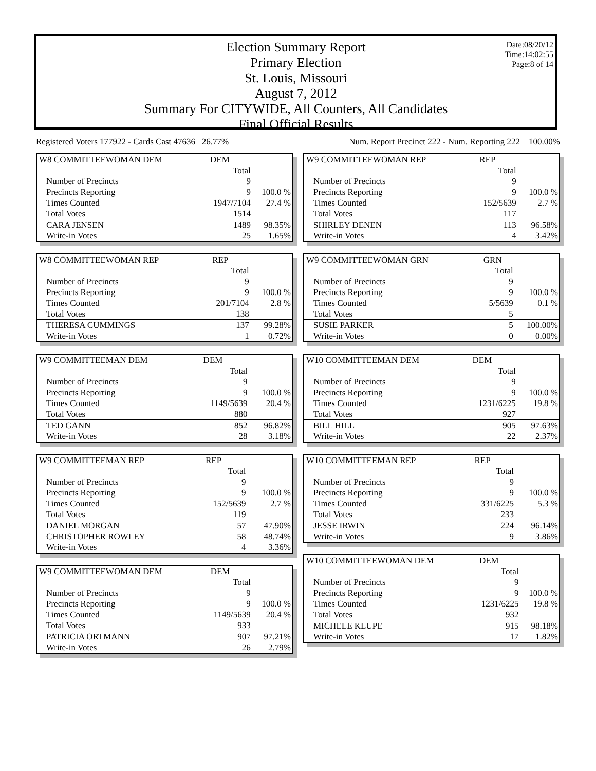Election Summary Report
Primary Election
St. Louis, Missouri
August 7, 2012
Summary For CITYWIDE, All Counters, All Candidates
Final Official Results
Date:08/20/12
Time:14:02:55
Page:8 of 14
Registered Voters 177922 - Cards Cast 47636 26.77% Num. Report Precinct 222 - Num. Reporting 222 100.00%
| W8 COMMITTEEWOMAN DEM | DEM | |
| | Total | |
| Number of Precincts | 9 | |
| Precincts Reporting | 9 | 100.0 % |
| Times Counted | 1947/7104 | 27.4 % |
| Total Votes | 1514 | |
| CARA JENSEN | 1489 | 98.35% |
| Write-in Votes | 25 | 1.65% |
| W8 COMMITTEEWOMAN REP | REP | |
| | Total | |
| Number of Precincts | 9 | |
| Precincts Reporting | 9 | 100.0 % |
| Times Counted | 201/7104 | 2.8 % |
| Total Votes | 138 | |
| THERESA CUMMINGS | 137 | 99.28% |
| Write-in Votes | 1 | 0.72% |
| W9 COMMITTEEMAN DEM | DEM | |
| | Total | |
| Number of Precincts | 9 | |
| Precincts Reporting | 9 | 100.0 % |
| Times Counted | 1149/5639 | 20.4 % |
| Total Votes | 880 | |
| TED GANN | 852 | 96.82% |
| Write-in Votes | 28 | 3.18% |
| W9 COMMITTEEMAN REP | REP | |
| | Total | |
| Number of Precincts | 9 | |
| Precincts Reporting | 9 | 100.0 % |
| Times Counted | 152/5639 | 2.7 % |
| Total Votes | 119 | |
| DANIEL MORGAN | 57 | 47.90% |
| CHRISTOPHER ROWLEY | 58 | 48.74% |
| Write-in Votes | 4 | 3.36% |
| W9 COMMITTEEWOMAN DEM | DEM | |
| | Total | |
| Number of Precincts | 9 | |
| Precincts Reporting | 9 | 100.0 % |
| Times Counted | 1149/5639 | 20.4 % |
| Total Votes | 933 | |
| PATRICIA ORTMANN | 907 | 97.21% |
| Write-in Votes | 26 | 2.79% |
| W9 COMMITTEEWOMAN REP | REP | |
| | Total | |
| Number of Precincts | 9 | |
| Precincts Reporting | 9 | 100.0 % |
| Times Counted | 152/5639 | 2.7 % |
| Total Votes | 117 | |
| SHIRLEY DENEN | 113 | 96.58% |
| Write-in Votes | 4 | 3.42% |
| W9 COMMITTEEWOMAN GRN | GRN | |
| | Total | |
| Number of Precincts | 9 | |
| Precincts Reporting | 9 | 100.0 % |
| Times Counted | 5/5639 | 0.1 % |
| Total Votes | 5 | |
| SUSIE PARKER | 5 | 100.00% |
| Write-in Votes | 0 | 0.00% |
| W10 COMMITTEEMAN DEM | DEM | |
| | Total | |
| Number of Precincts | 9 | |
| Precincts Reporting | 9 | 100.0 % |
| Times Counted | 1231/6225 | 19.8 % |
| Total Votes | 927 | |
| BILL HILL | 905 | 97.63% |
| Write-in Votes | 22 | 2.37% |
| W10 COMMITTEEMAN REP | REP | |
| | Total | |
| Number of Precincts | 9 | |
| Precincts Reporting | 9 | 100.0 % |
| Times Counted | 331/6225 | 5.3 % |
| Total Votes | 233 | |
| JESSE IRWIN | 224 | 96.14% |
| Write-in Votes | 9 | 3.86% |
| W10 COMMITTEEWOMAN DEM | DEM | |
| | Total | |
| Number of Precincts | 9 | |
| Precincts Reporting | 9 | 100.0 % |
| Times Counted | 1231/6225 | 19.8 % |
| Total Votes | 932 | |
| MICHELE KLUPE | 915 | 98.18% |
| Write-in Votes | 17 | 1.82% |